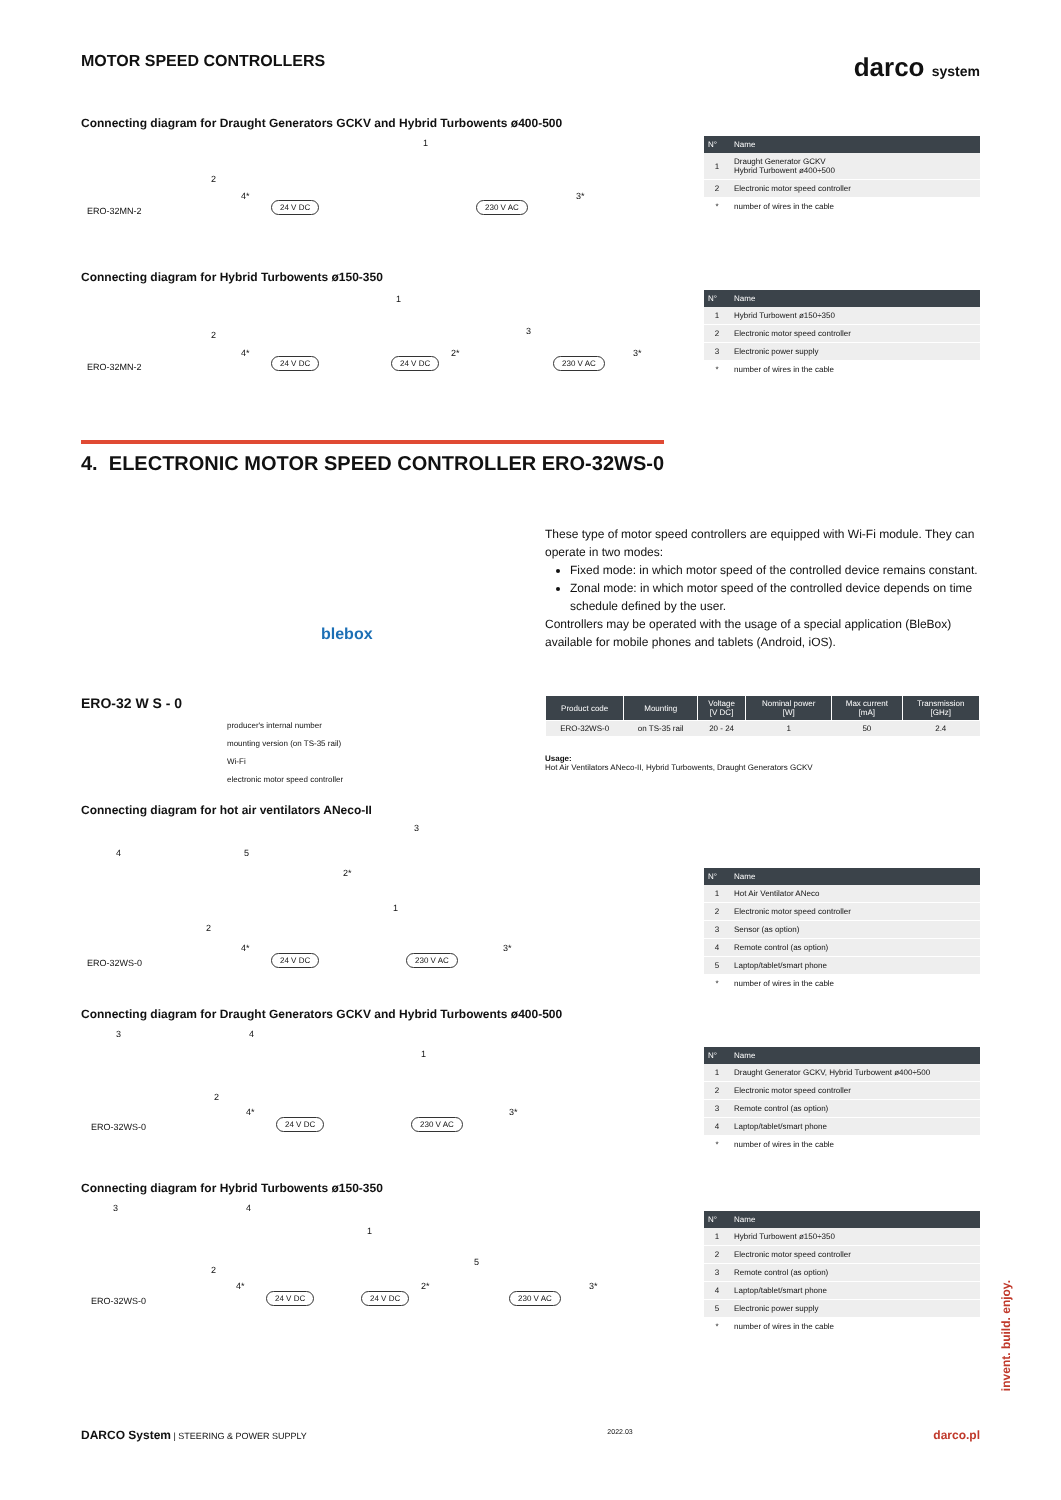MOTOR SPEED CONTROLLERS
darco system
Connecting diagram for Draught Generators GCKV and Hybrid Turbowents ø400-500
ERO-32MN-2
24 V DC 230 V AC
4* 3*
2
1
| N° | Name |
| --- | --- |
| 1 | Draught Generator GCKV Hybrid Turbowent ø400÷500 |
| 2 | Electronic motor speed controller |
| * | number of wires in the cable |
Connecting diagram for Hybrid Turbowents ø150-350
ERO-32MN-2
24 V DC 24 V DC 230 V AC
4* 2* 3*
2
1
3
| N° | Name |
| --- | --- |
| 1 | Hybrid Turbowent ø150÷350 |
| 2 | Electronic motor speed controller |
| 3 | Electronic power supply |
| * | number of wires in the cable |
4. ELECTRONIC MOTOR SPEED CONTROLLER ERO-32WS-0
blebox
These type of motor speed controllers are equipped with Wi-Fi module. They can operate in two modes:
Fixed mode: in which motor speed of the controlled device remains constant.
Zonal mode: in which motor speed of the controlled device depends on time schedule defined by the user.
Controllers may be operated with the usage of a special application (BleBox) available for mobile phones and tablets (Android, iOS).
ERO-32 W S - 0
producer's internal number
mounting version (on TS-35 rail)
Wi-Fi
electronic motor speed controller
| Product code | Mounting | Voltage [V DC] | Nominal power [W] | Max current [mA] | Transmission [GHz] |
| --- | --- | --- | --- | --- | --- |
| ERO-32WS-0 | on TS-35 rail | 20 - 24 | 1 | 50 | 2.4 |
Usage:
Hot Air Ventilators ANeco-II, Hybrid Turbowents, Draught Generators GCKV
Connecting diagram for hot air ventilators ANeco-II
ERO-32WS-0
24 V DC 230 V AC
4*
2*
3*
4 5
3
1
2
| N° | Name |
| --- | --- |
| 1 | Hot Air Ventilator ANeco |
| 2 | Electronic motor speed controller |
| 3 | Sensor (as option) |
| 4 | Remote control (as option) |
| 5 | Laptop/tablet/smart phone |
| * | number of wires in the cable |
Connecting diagram for Draught Generators GCKV and Hybrid Turbowents ø400-500
ERO-32WS-0
24 V DC 230 V AC
4* 3*
3 4
1
2
| N° | Name |
| --- | --- |
| 1 | Draught Generator GCKV, Hybrid Turbowent ø400÷500 |
| 2 | Electronic motor speed controller |
| 3 | Remote control (as option) |
| 4 | Laptop/tablet/smart phone |
| * | number of wires in the cable |
Connecting diagram for Hybrid Turbowents ø150-350
ERO-32WS-0
24 V DC 24 V DC 230 V AC
4* 2* 3*
3 4
1
5
2
| N° | Name |
| --- | --- |
| 1 | Hybrid Turbowent ø150÷350 |
| 2 | Electronic motor speed controller |
| 3 | Remote control (as option) |
| 4 | Laptop/tablet/smart phone |
| 5 | Electronic power supply |
| * | number of wires in the cable |
invent. build. enjoy.
DARCO System | STEERING & POWER SUPPLY 2022.03 darco.pl